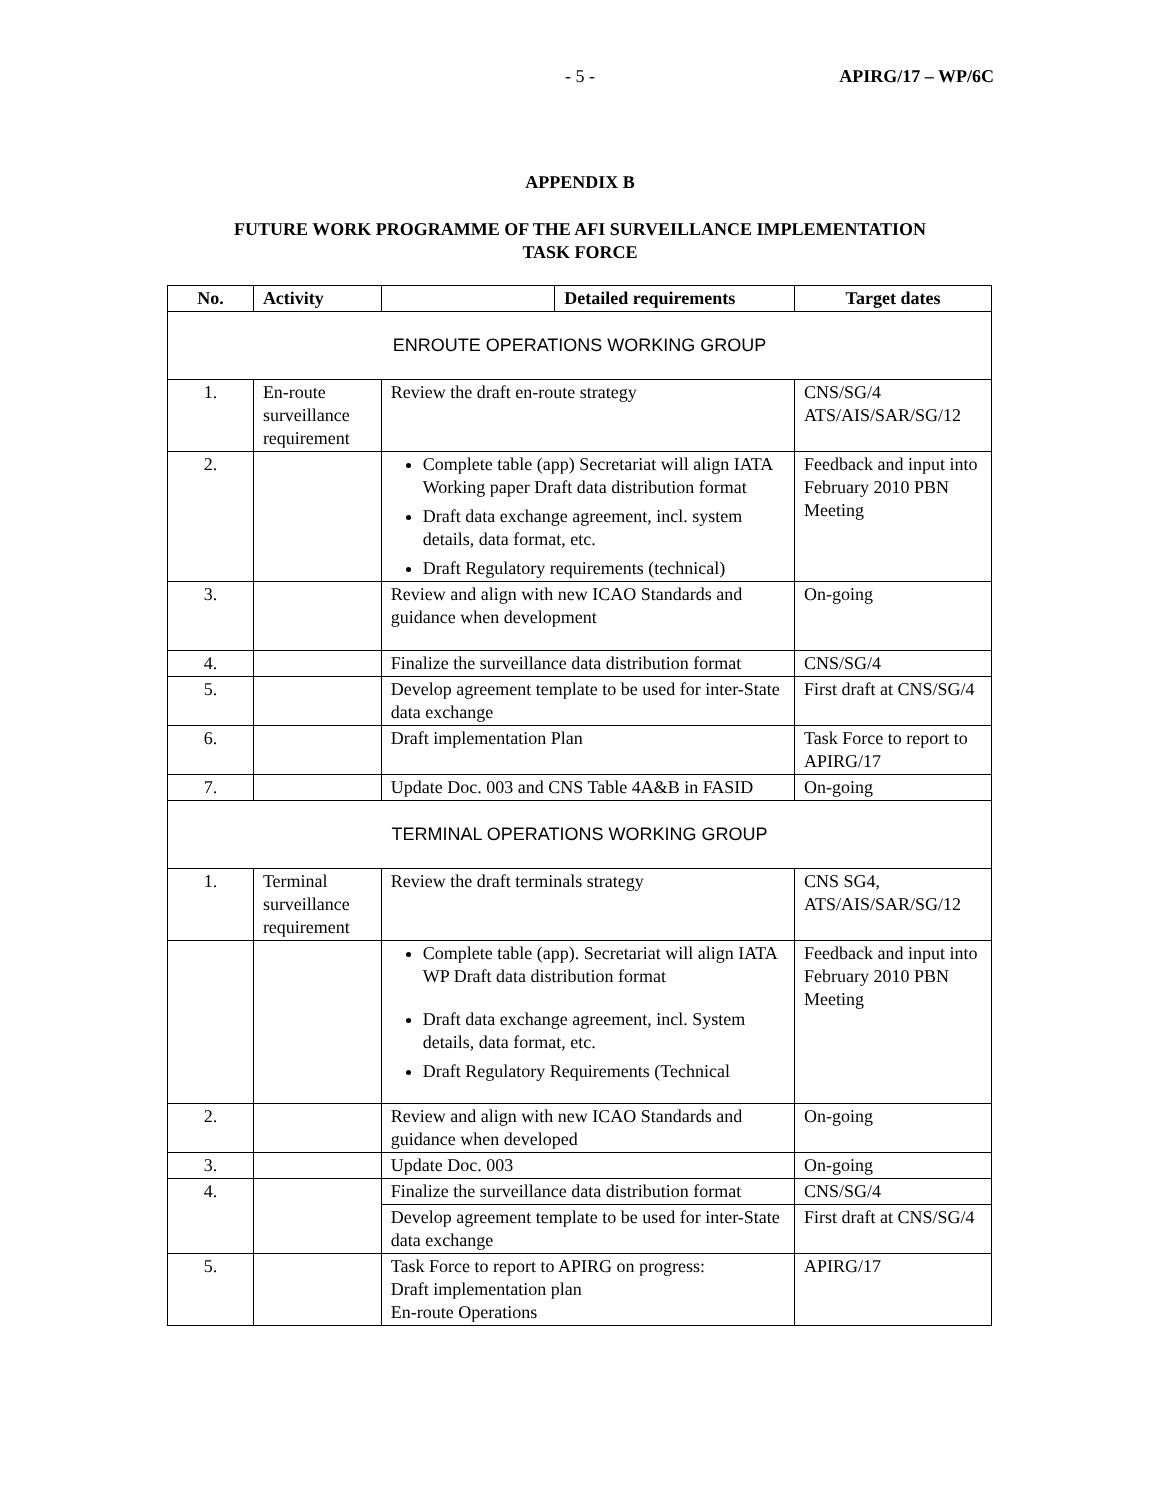- 5 - APIRG/17 – WP/6C
APPENDIX B
FUTURE WORK PROGRAMME OF THE AFI SURVEILLANCE IMPLEMENTATION
TASK FORCE
| No. | Activity | | Detailed requirements | Target dates |
| --- | --- | --- | --- | --- |
| ENROUTE OPERATIONS WORKING GROUP | | | | |
| 1. | En-route surveillance requirement | Review the draft en-route strategy | | CNS/SG/4 ATS/AIS/SAR/SG/12 |
| 2. | | Complete table (app) Secretariat will align IATA Working paper Draft data distribution format Draft data exchange agreement, incl. system details, data format, etc. Draft Regulatory requirements (technical) | | Feedback and input into February 2010 PBN Meeting |
| 3. | | Review and align with new ICAO Standards and guidance when development | | On-going |
| 4. | | Finalize the surveillance data distribution format | | CNS/SG/4 |
| 5. | | Develop agreement template to be used for inter-State data exchange | | First draft at CNS/SG/4 |
| 6. | | Draft implementation Plan | | Task Force to report to APIRG/17 |
| 7. | | Update Doc. 003 and CNS Table 4A&B in FASID | | On-going |
| TERMINAL OPERATIONS WORKING GROUP | | | | |
| 1. | Terminal surveillance requirement | Review the draft terminals strategy | | CNS SG4, ATS/AIS/SAR/SG/12 |
| | | Complete table (app). Secretariat will align IATA WP Draft data distribution format Draft data exchange agreement, incl. System details, data format, etc. Draft Regulatory Requirements (Technical | | Feedback and input into February 2010 PBN Meeting |
| 2. | | Review and align with new ICAO Standards and guidance when developed | | On-going |
| 3. | | Update Doc. 003 | | On-going |
| 4. | | Finalize the surveillance data distribution format | | CNS/SG/4 |
| | | Develop agreement template to be used for inter-State data exchange | | First draft at CNS/SG/4 |
| 5. | | Task Force to report to APIRG on progress: Draft implementation plan En-route Operations | | APIRG/17 |